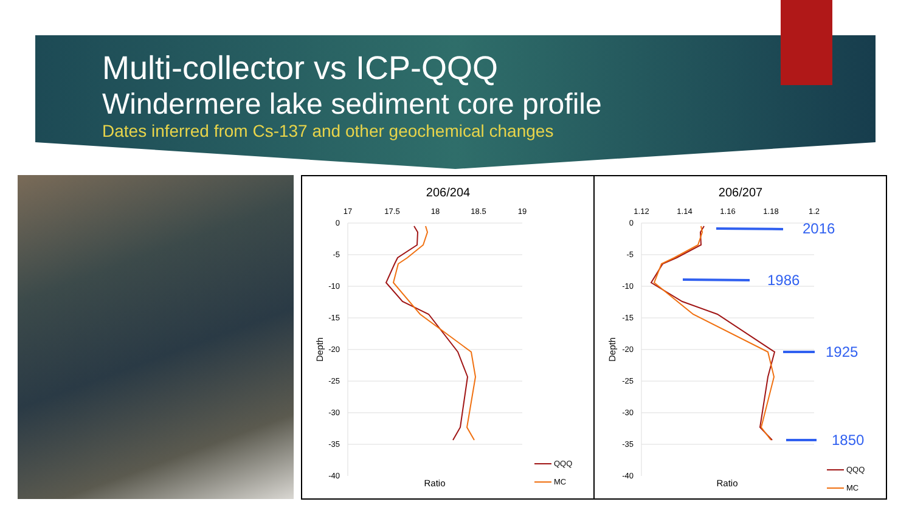Multi-collector vs ICP-QQQ
Windermere lake sediment core profile
Dates inferred from Cs-137 and other geochemical changes
206/204
17
17.5
18
18.5
19
0
-5
-10
-15
-20
-25
-30
-35
-40
Depth
Ratio
QQQ
MC
206/207
1.12
1.14
1.16
1.18
1.2
0
-5
-10
-15
-20
-25
-30
-35
-40
Depth
Ratio
2016
1986
1925
1850
QQQ
MC